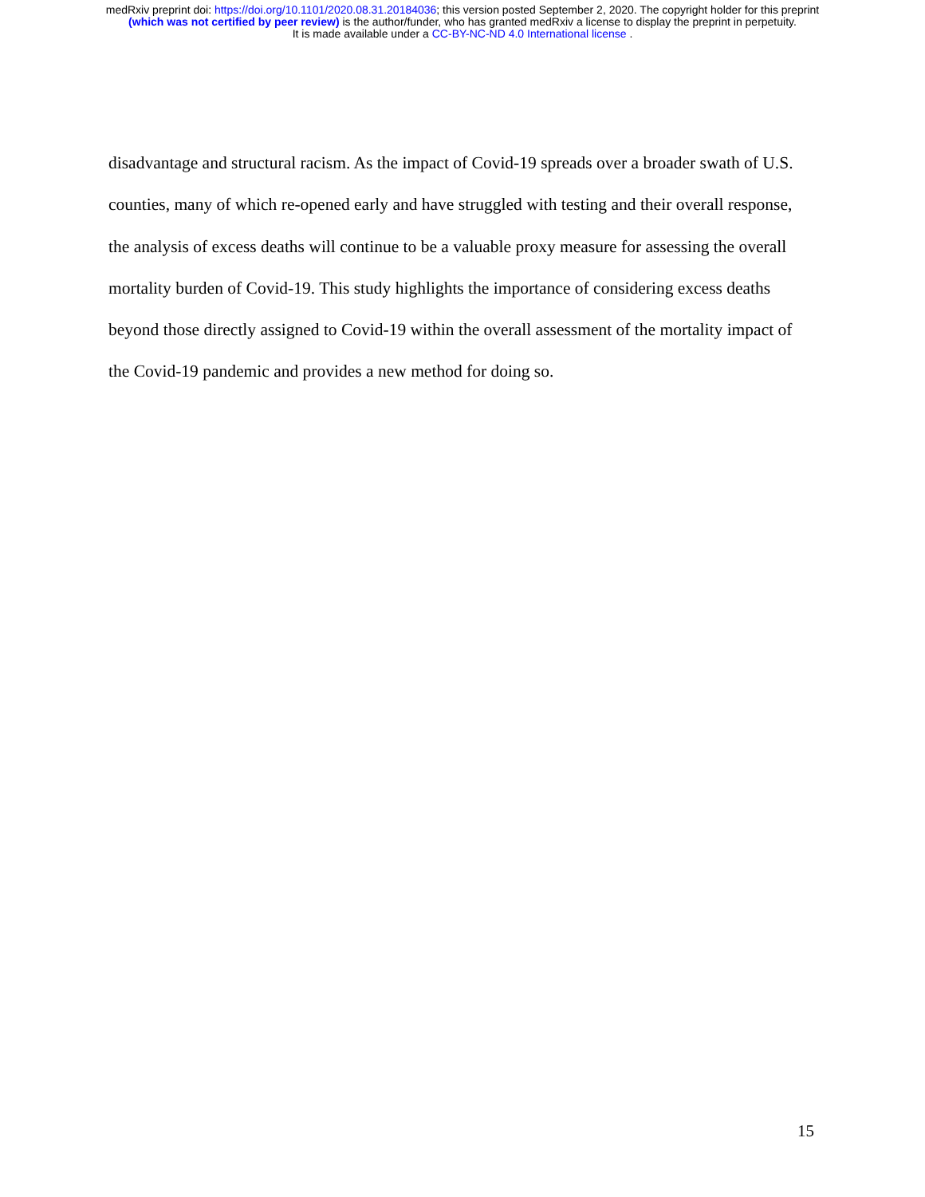medRxiv preprint doi: https://doi.org/10.1101/2020.08.31.20184036; this version posted September 2, 2020. The copyright holder for this preprint
(which was not certified by peer review) is the author/funder, who has granted medRxiv a license to display the preprint in perpetuity.
It is made available under a CC-BY-NC-ND 4.0 International license .
disadvantage and structural racism. As the impact of Covid-19 spreads over a broader swath of U.S. counties, many of which re-opened early and have struggled with testing and their overall response, the analysis of excess deaths will continue to be a valuable proxy measure for assessing the overall mortality burden of Covid-19. This study highlights the importance of considering excess deaths beyond those directly assigned to Covid-19 within the overall assessment of the mortality impact of the Covid-19 pandemic and provides a new method for doing so.
15